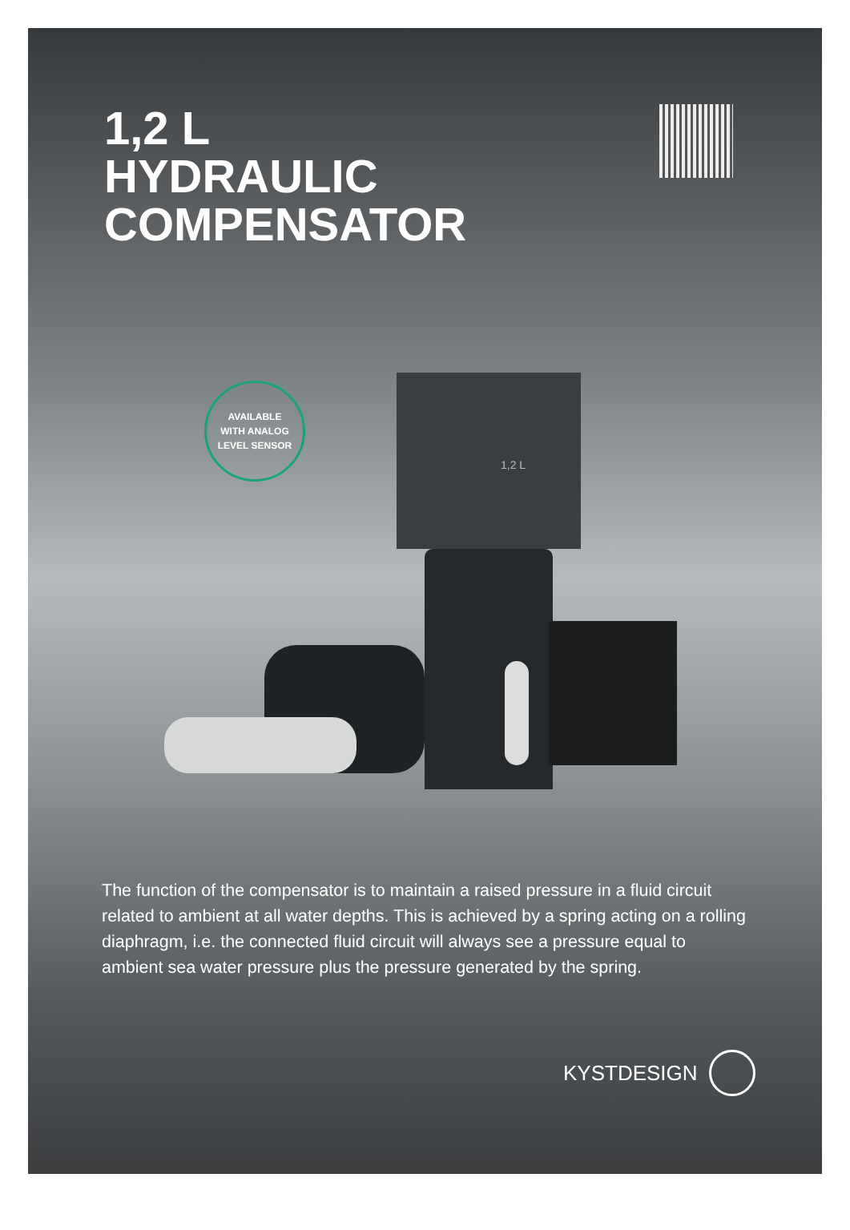1,2 L
HYDRAULIC
COMPENSATOR
1,2 L
AVAILABLE
WITH ANALOG
LEVEL SENSOR
The function of the compensator is to maintain a raised pressure in a fluid circuit related to ambient at all water depths. This is achieved by a spring acting on a rolling diaphragm, i.e. the connected fluid circuit will always see a pressure equal to ambient sea water pressure plus the pressure generated by the spring.
KYSTDESIGN